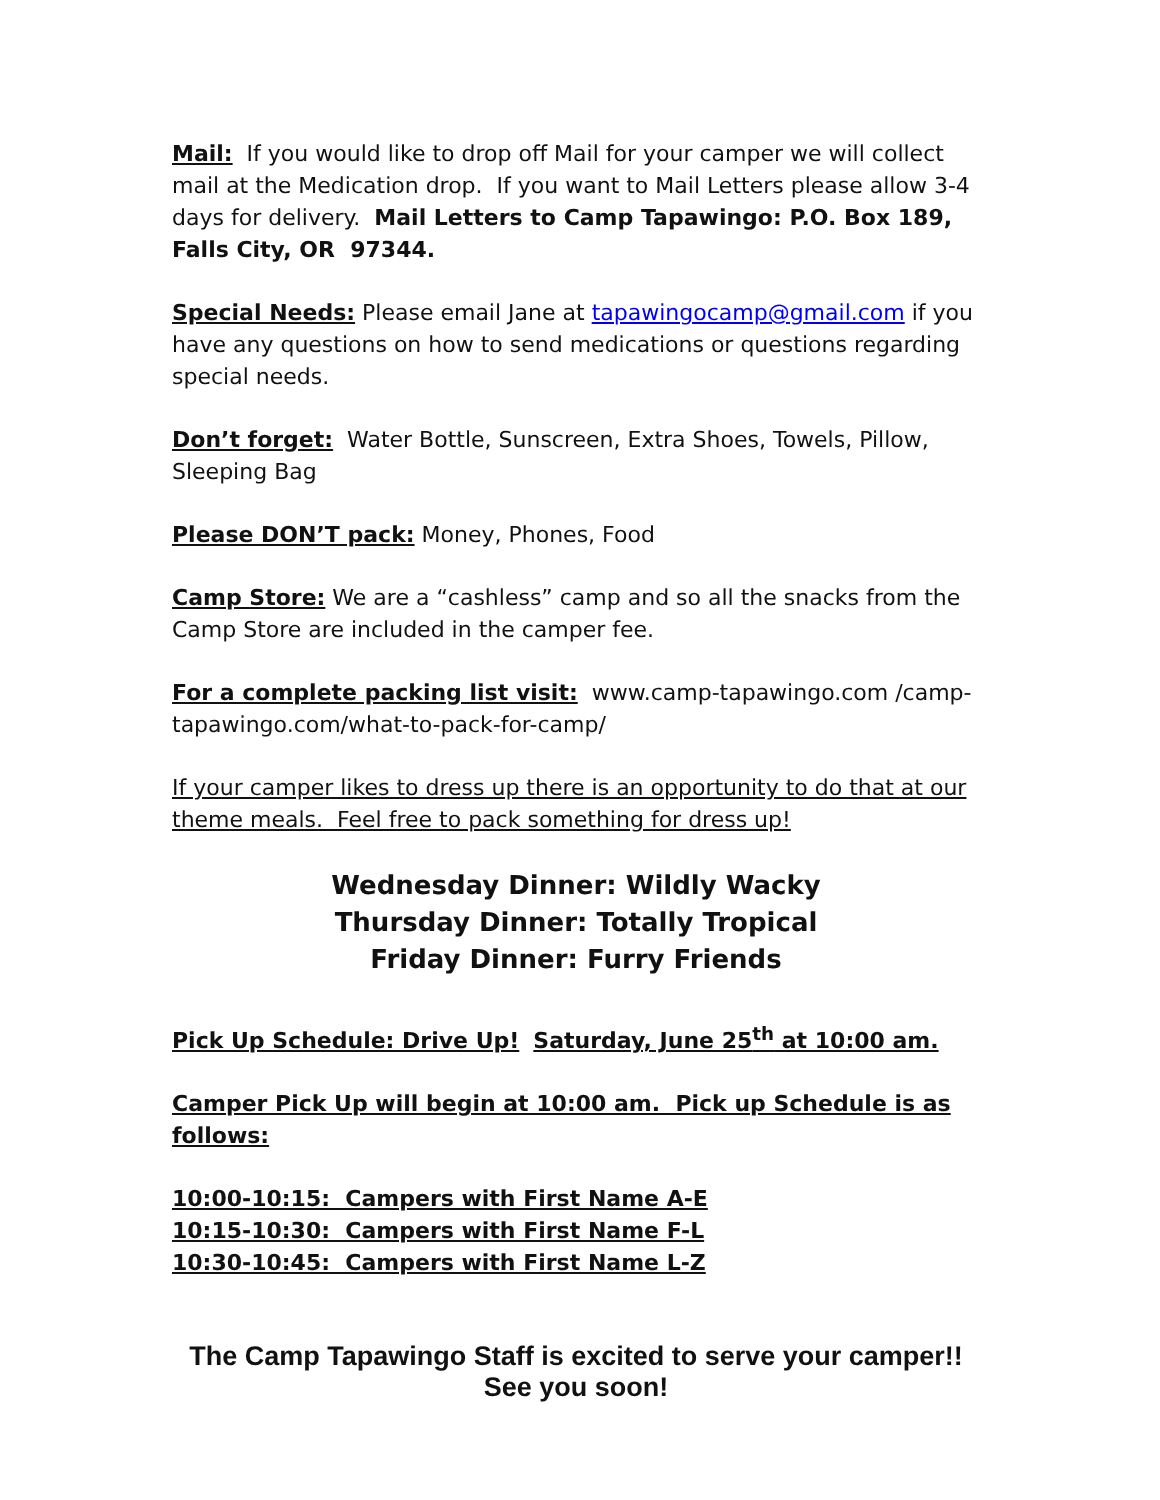Mail: If you would like to drop off Mail for your camper we will collect mail at the Medication drop. If you want to Mail Letters please allow 3-4 days for delivery. Mail Letters to Camp Tapawingo: P.O. Box 189, Falls City, OR 97344.
Special Needs: Please email Jane at tapawingocamp@gmail.com if you have any questions on how to send medications or questions regarding special needs.
Don’t forget: Water Bottle, Sunscreen, Extra Shoes, Towels, Pillow, Sleeping Bag
Please DON’T pack: Money, Phones, Food
Camp Store: We are a “cashless” camp and so all the snacks from the Camp Store are included in the camper fee.
For a complete packing list visit: www.camp-tapawingo.com /camp-tapawingo.com/what-to-pack-for-camp/
If your camper likes to dress up there is an opportunity to do that at our theme meals. Feel free to pack something for dress up!
Wednesday Dinner: Wildly Wacky
Thursday Dinner: Totally Tropical
Friday Dinner: Furry Friends
Pick Up Schedule: Drive Up! Saturday, June 25<sup>th</sup> at 10:00 am.
Camper Pick Up will begin at 10:00 am. Pick up Schedule is as follows:
10:00-10:15: Campers with First Name A-E
10:15-10:30: Campers with First Name F-L
10:30-10:45: Campers with First Name L-Z
The Camp Tapawingo Staff is excited to serve your camper!!
See you soon!